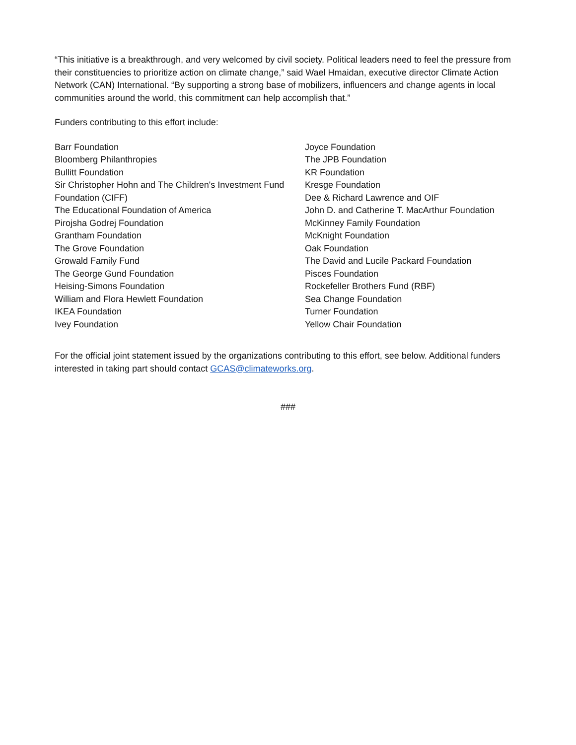“This initiative is a breakthrough, and very welcomed by civil society. Political leaders need to feel the pressure from their constituencies to prioritize action on climate change,” said Wael Hmaidan, executive director Climate Action Network (CAN) International. “By supporting a strong base of mobilizers, influencers and change agents in local communities around the world, this commitment can help accomplish that.”
Funders contributing to this effort include:
Barr Foundation
Bloomberg Philanthropies
Bullitt Foundation
Sir Christopher Hohn and The Children's Investment Fund Foundation (CIFF)
The Educational Foundation of America
Pirojsha Godrej Foundation
Grantham Foundation
The Grove Foundation
Growald Family Fund
The George Gund Foundation
Heising-Simons Foundation
William and Flora Hewlett Foundation
IKEA Foundation
Ivey Foundation
Joyce Foundation
The JPB Foundation
KR Foundation
Kresge Foundation
Dee & Richard Lawrence and OIF
John D. and Catherine T. MacArthur Foundation
McKinney Family Foundation
McKnight Foundation
Oak Foundation
The David and Lucile Packard Foundation
Pisces Foundation
Rockefeller Brothers Fund (RBF)
Sea Change Foundation
Turner Foundation
Yellow Chair Foundation
For the official joint statement issued by the organizations contributing to this effort, see below. Additional funders interested in taking part should contact GCAS@climateworks.org.
###